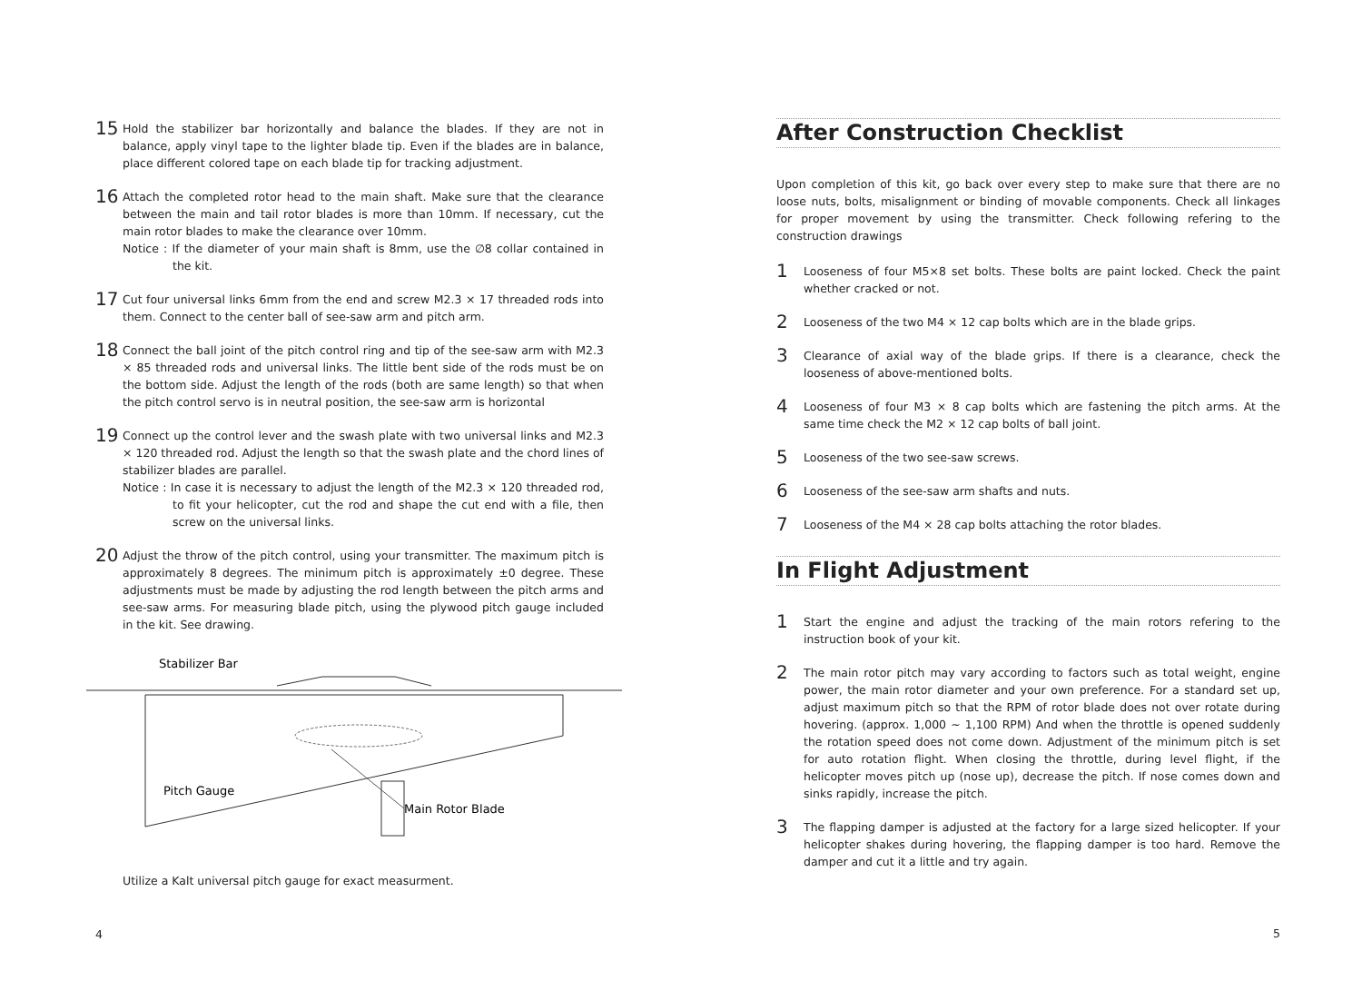15
Hold the stabilizer bar horizontally and balance the blades. If they are not in balance, apply vinyl tape to the lighter blade tip. Even if the blades are in balance, place different colored tape on each blade tip for tracking adjustment.
16
Attach the completed rotor head to the main shaft. Make sure that the clearance between the main and tail rotor blades is more than 10mm. If necessary, cut the main rotor blades to make the clearance over 10mm.
Notice : If the diameter of your main shaft is 8mm, use the ∅8 collar contained in the kit.
17
Cut four universal links 6mm from the end and screw M2.3 × 17 threaded rods into them. Connect to the center ball of see-saw arm and pitch arm.
18
Connect the ball joint of the pitch control ring and tip of the see-saw arm with M2.3 × 85 threaded rods and universal links. The little bent side of the rods must be on the bottom side. Adjust the length of the rods (both are same length) so that when the pitch control servo is in neutral position, the see-saw arm is horizontal
19
Connect up the control lever and the swash plate with two universal links and M2.3 × 120 threaded rod. Adjust the length so that the swash plate and the chord lines of stabilizer blades are parallel.
Notice : In case it is necessary to adjust the length of the M2.3 × 120 threaded rod, to fit your helicopter, cut the rod and shape the cut end with a file, then screw on the universal links.
20
Adjust the throw of the pitch control, using your transmitter. The maximum pitch is approximately 8 degrees. The minimum pitch is approximately ±0 degree. These adjustments must be made by adjusting the rod length between the pitch arms and see-saw arms. For measuring blade pitch, using the plywood pitch gauge included in the kit. See drawing.
Stabilizer Bar
Pitch Gauge
Main Rotor Blade
Utilize a Kalt universal pitch gauge for exact measurment.
4
After Construction Checklist
Upon completion of this kit, go back over every step to make sure that there are no loose nuts, bolts, misalignment or binding of movable components. Check all linkages for proper movement by using the transmitter. Check following refering to the construction drawings
1
Looseness of four M5×8 set bolts. These bolts are paint locked. Check the paint whether cracked or not.
2
Looseness of the two M4 × 12 cap bolts which are in the blade grips.
3
Clearance of axial way of the blade grips. If there is a clearance, check the looseness of above-mentioned bolts.
4
Looseness of four M3 × 8 cap bolts which are fastening the pitch arms. At the same time check the M2 × 12 cap bolts of ball joint.
5
Looseness of the two see-saw screws.
6
Looseness of the see-saw arm shafts and nuts.
7
Looseness of the M4 × 28 cap bolts attaching the rotor blades.
In Flight Adjustment
1
Start the engine and adjust the tracking of the main rotors refering to the instruction book of your kit.
2
The main rotor pitch may vary according to factors such as total weight, engine power, the main rotor diameter and your own preference. For a standard set up, adjust maximum pitch so that the RPM of rotor blade does not over rotate during hovering. (approx. 1,000 ~ 1,100 RPM) And when the throttle is opened suddenly the rotation speed does not come down. Adjustment of the minimum pitch is set for auto rotation flight. When closing the throttle, during level flight, if the helicopter moves pitch up (nose up), decrease the pitch. If nose comes down and sinks rapidly, increase the pitch.
3
The flapping damper is adjusted at the factory for a large sized helicopter. If your helicopter shakes during hovering, the flapping damper is too hard. Remove the damper and cut it a little and try again.
5